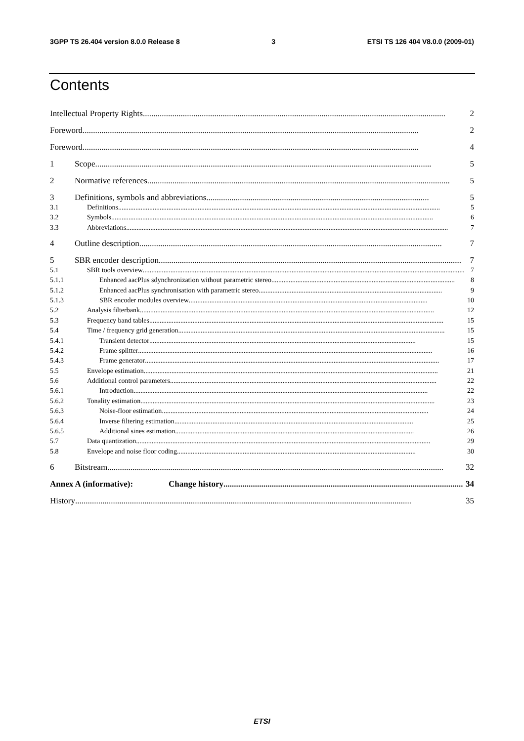3GPP TS 26.404 version 8.0.0 Release 8 3 ETSI TS 126 404 V8.0.0 (2009-01)
Contents
Intellectual Property Rights................................................................................................................................................ 2
Foreword................................................................................................................................................................ 2
Foreword................................................................................................................................................................ 4
1 Scope................................................................................................................................................................ 5
2 Normative references ................................................................................................................................................ 5
3 Definitions, symbols and abbreviations .......................................................................................................... 5
3.1 Definitions.......................................................................................................................................................................................... 5
3.2 Symbols.......................................................................................................................................................................................... 6
3.3 Abbreviations .......................................................................................................................................................................................... 7
4 Outline description................................................................................................................................................ 7
5 SBR encoder description................................................................................................................................................ 7
5.1 SBR tools overview.......................................................................................................................................................................................... 7
5.1.1 Enhanced aacPlus sdynchronization without parametric stereo.......................................................................................................... 8
5.1.2 Enhanced aacPlus synchronisation with parametric stereo.......................................................................................................... 9
5.1.3 SBR encoder modules overview.......................................................................................................................................... 10
5.2 Analysis filterbank .......................................................................................................................................................................... 12
5.3 Frequency band tables.......................................................................................................................................................................... 15
5.4 Time / frequency grid generation .......................................................................................................................................................... 15
5.4.1 Transient detector .......................................................................................................................................................... 15
5.4.2 Frame splitter.......................................................................................................................................................................... 16
5.4.3 Frame generator.......................................................................................................................................................................... 17
5.5 Envelope estimation.......................................................................................................................................................................... 21
5.6 Additional control parameters.......................................................................................................................................................... 22
5.6.1 Introduction.......................................................................................................................................................................... 22
5.6.2 Tonality estimation.......................................................................................................................................................................... 23
5.6.3 Noise-floor estimation .......................................................................................................................................................... 24
5.6.4 Inverse filtering estimation .......................................................................................................................................... 25
5.6.5 Additional sines estimation.......................................................................................................................................... 26
5.7 Data quantization.......................................................................................................................................................................... 29
5.8 Envelope and noise floor coding .......................................................................................................................................... 30
6 Bitstream ................................................................................................................................................................ 32
Annex A (informative): Change history .................................................................................................................. 34
History................................................................................................................................................................ 35
ETSI